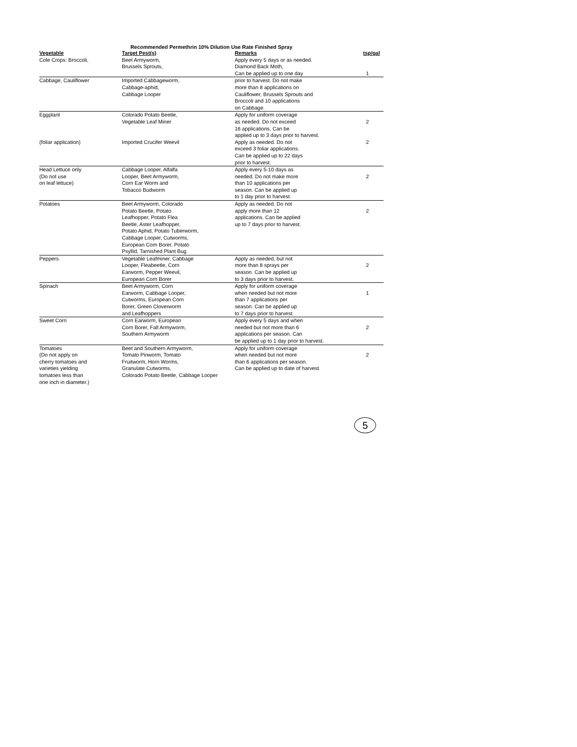Recommended Permethrin 10% Dilution Use Rate Finished Spray
| Vegetable | Target Pest(s) | Remarks | tsp/gal |
| --- | --- | --- | --- |
| Cole Crops: Broccoli, | Beet Armyworm, Brussels Sprouts, | Apply every 5 days or as needed. Diamond Back Moth, Can be applied up to one day | 1 |
| Cabbage, Cauliflower | Imported Cabbageworm, Cabbage-aphid, Cabbage Looper | prior to harvest. Do not make more than 8 applications on Cauliflower, Brussels Sprouts and Broccoli and 10 applications on Cabbage. | |
| Eggplant (foliar application) | Colorado Potato Beetle, Vegetable Leaf Miner Imported Crucifer Weevil | Apply for uniform coverage as needed. Do not exceed 16 applications. Can be applied up to 3 days prior to harvest. Apply as needed. Do not exceed 3 foliar applications. Can be applied up to 22 days prior to harvest. | 2 2 |
| Head Lettuce only (Do not use on leaf lettuce) | Cabbage Looper, Alfalfa Looper, Beet Armyworm, Corn Ear Worm and Tobacco Budworm | Apply every 5-10 days as needed. Do not make more than 10 applications per season. Can be applied up to 1 day prior to harvest. | 2 |
| Potatoes | Beet Armyworm, Colorado Potato Beetle, Potato Leafhopper, Potato Flea Beetle, Aster Leafhopper, Potato Aphid, Potato Tuberworm, Cabbage Looper, Cutworms, European Corn Borer, Potato Psyllid, Tarnished Plant Bug | Apply as needed. Do not apply more than 12 applications. Can be applied up to 7 days prior to harvest. | 2 |
| Peppers | Vegetable Leafminer, Cabbage Looper, Fleabeetle, Corn Earworm, Pepper Weevil, European Corn Borer | Apply as needed, but not more than 8 sprays per season. Can be applied up to 3 days prior to harvest. | 2 |
| Spinach | Beet Armyworm, Corn Earworm, Cabbage Looper, Cutworms, European Corn Borer, Green Cloverworm and Leafhoppers | Apply for uniform coverage when needed but not more than 7 applications per season. Can be applied up to 7 days prior to harvest. | 1 |
| Sweet Corn | Corn Earworm, European Corn Borer, Fall Armyworm, Southern Armyworm | Apply every 5 days and when needed but not more than 6 applications per season. Can be applied up to 1 day prior to harvest. | 2 |
| Tomatoes (Do not apply on cherry tomatoes and varieties yielding tomatoes less than one inch in diameter.) | Beet and Southern Armyworm, Tomato Pinworm, Tomato Fruitworm, Horn Worms, Granulate Cutworms, Colorado Potato Beetle, Cabbage Looper | Apply for uniform coverage when needed but not more than 6 applications per season. Can be applied up to date of harvest. | 2 |
5